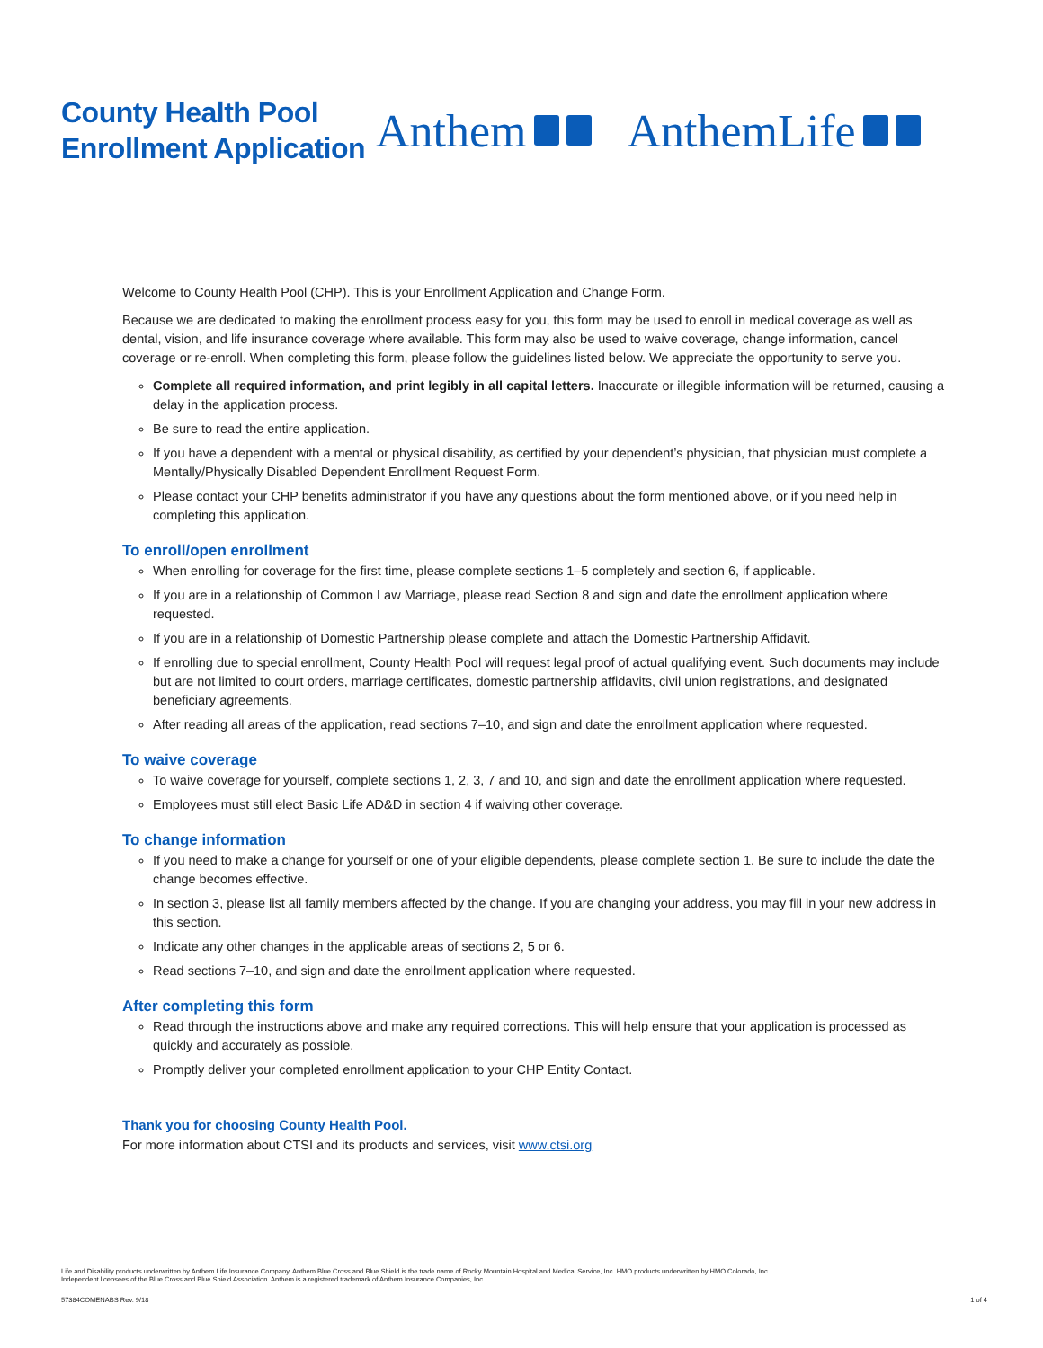County Health Pool
Enrollment Application
Anthem AnthemLife
Welcome to County Health Pool (CHP). This is your Enrollment Application and Change Form.
Because we are dedicated to making the enrollment process easy for you, this form may be used to enroll in medical coverage as well as dental, vision, and life insurance coverage where available. This form may also be used to waive coverage, change information, cancel coverage or re-enroll. When completing this form, please follow the guidelines listed below. We appreciate the opportunity to serve you.
Complete all required information, and print legibly in all capital letters. Inaccurate or illegible information will be returned, causing a delay in the application process.
Be sure to read the entire application.
If you have a dependent with a mental or physical disability, as certified by your dependent’s physician, that physician must complete a Mentally/Physically Disabled Dependent Enrollment Request Form.
Please contact your CHP benefits administrator if you have any questions about the form mentioned above, or if you need help in completing this application.
To enroll/open enrollment
When enrolling for coverage for the first time, please complete sections 1–5 completely and section 6, if applicable.
If you are in a relationship of Common Law Marriage, please read Section 8 and sign and date the enrollment application where requested.
If you are in a relationship of Domestic Partnership please complete and attach the Domestic Partnership Affidavit.
If enrolling due to special enrollment, County Health Pool will request legal proof of actual qualifying event. Such documents may include but are not limited to court orders, marriage certificates, domestic partnership affidavits, civil union registrations, and designated beneficiary agreements.
After reading all areas of the application, read sections 7–10, and sign and date the enrollment application where requested.
To waive coverage
To waive coverage for yourself, complete sections 1, 2, 3, 7 and 10, and sign and date the enrollment application where requested.
Employees must still elect Basic Life AD&D in section 4 if waiving other coverage.
To change information
If you need to make a change for yourself or one of your eligible dependents, please complete section 1. Be sure to include the date the change becomes effective.
In section 3, please list all family members affected by the change. If you are changing your address, you may fill in your new address in this section.
Indicate any other changes in the applicable areas of sections 2, 5 or 6.
Read sections 7–10, and sign and date the enrollment application where requested.
After completing this form
Read through the instructions above and make any required corrections. This will help ensure that your application is processed as quickly and accurately as possible.
Promptly deliver your completed enrollment application to your CHP Entity Contact.
Thank you for choosing County Health Pool.
For more information about CTSI and its products and services, visit www.ctsi.org
Life and Disability products underwritten by Anthem Life Insurance Company. Anthem Blue Cross and Blue Shield is the trade name of Rocky Mountain Hospital and Medical Service, Inc. HMO products underwritten by HMO Colorado, Inc.
Independent licensees of the Blue Cross and Blue Shield Association. Anthem is a registered trademark of Anthem Insurance Companies, Inc.
57384COMENABS Rev. 9/18 1 of 4